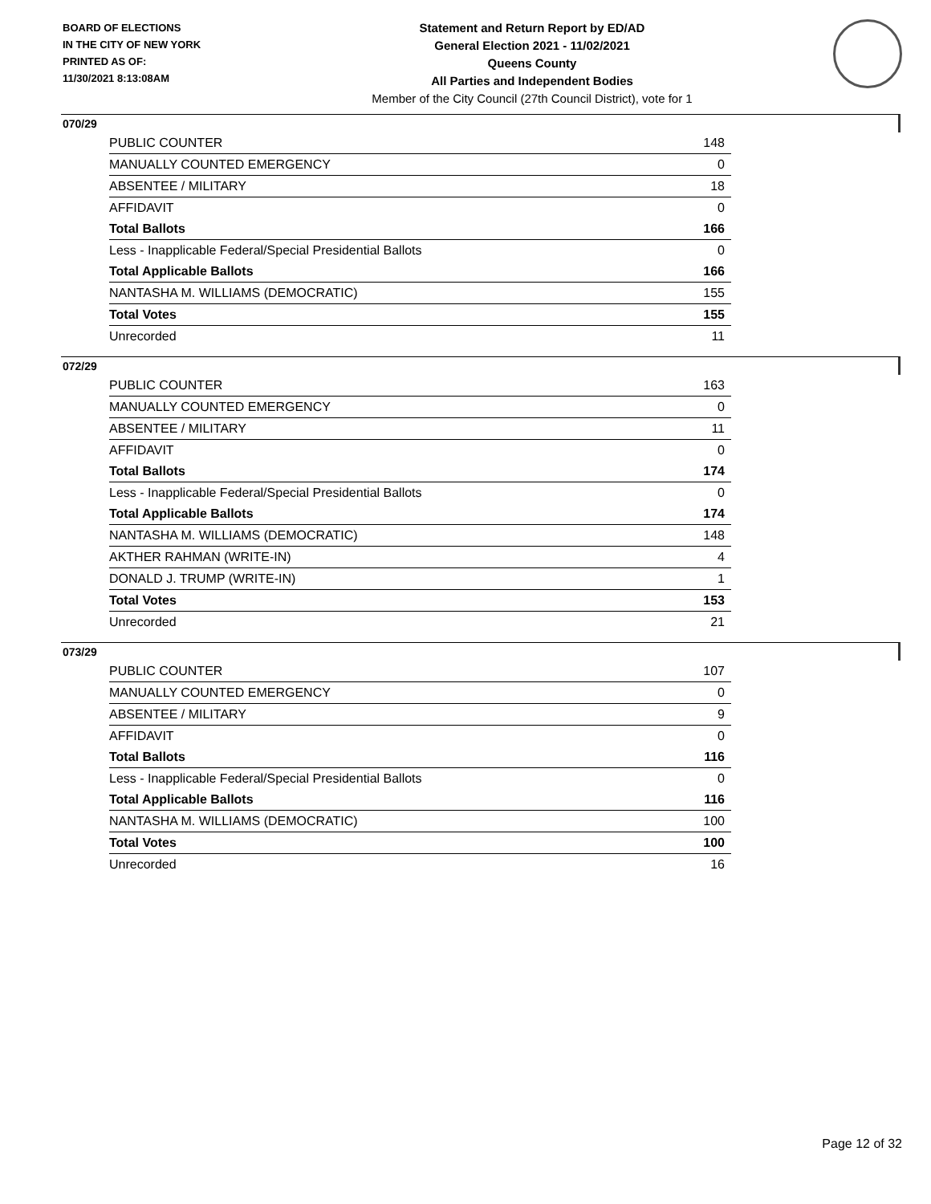BOARD OF ELECTIONS
IN THE CITY OF NEW YORK
PRINTED AS OF:
11/30/2021 8:13:08AM
Statement and Return Report by ED/AD
General Election 2021 - 11/02/2021
Queens County
All Parties and Independent Bodies
Member of the City Council (27th Council District), vote for 1
070/29
| PUBLIC COUNTER | 148 |
| MANUALLY COUNTED EMERGENCY | 0 |
| ABSENTEE / MILITARY | 18 |
| AFFIDAVIT | 0 |
| Total Ballots | 166 |
| Less - Inapplicable Federal/Special Presidential Ballots | 0 |
| Total Applicable Ballots | 166 |
| NANTASHA M. WILLIAMS (DEMOCRATIC) | 155 |
| Total Votes | 155 |
| Unrecorded | 11 |
072/29
| PUBLIC COUNTER | 163 |
| MANUALLY COUNTED EMERGENCY | 0 |
| ABSENTEE / MILITARY | 11 |
| AFFIDAVIT | 0 |
| Total Ballots | 174 |
| Less - Inapplicable Federal/Special Presidential Ballots | 0 |
| Total Applicable Ballots | 174 |
| NANTASHA M. WILLIAMS (DEMOCRATIC) | 148 |
| AKTHER RAHMAN (WRITE-IN) | 4 |
| DONALD J. TRUMP (WRITE-IN) | 1 |
| Total Votes | 153 |
| Unrecorded | 21 |
073/29
| PUBLIC COUNTER | 107 |
| MANUALLY COUNTED EMERGENCY | 0 |
| ABSENTEE / MILITARY | 9 |
| AFFIDAVIT | 0 |
| Total Ballots | 116 |
| Less - Inapplicable Federal/Special Presidential Ballots | 0 |
| Total Applicable Ballots | 116 |
| NANTASHA M. WILLIAMS (DEMOCRATIC) | 100 |
| Total Votes | 100 |
| Unrecorded | 16 |
Page 12 of 32